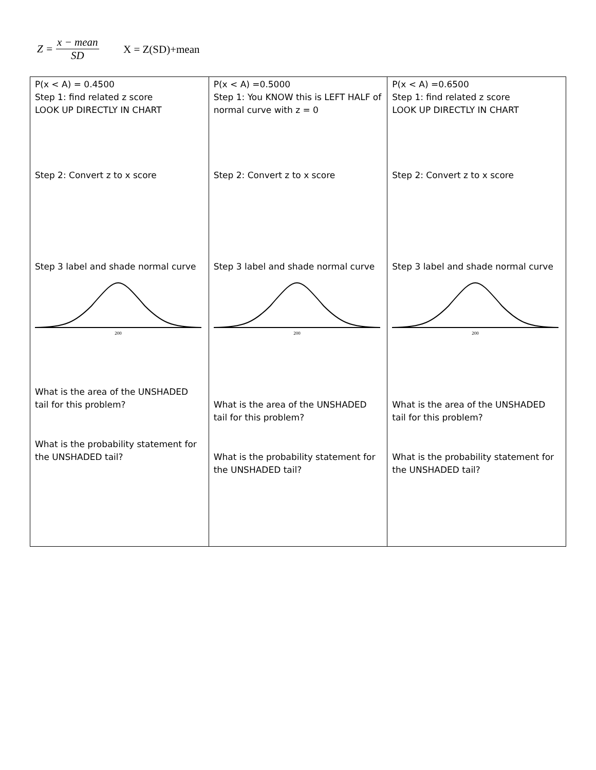Z =
x − mean
SD
X = Z(SD)+mean
| P(x < A) = 0.4500 Step 1: find related z score LOOK UP DIRECTLY IN CHART Step 2: Convert z to x score Step 3 label and shade normal curve 200 What is the area of the UNSHADED tail for this problem? What is the probability statement for the UNSHADED tail? | P(x < A) =0.5000 Step 1: You KNOW this is LEFT HALF of normal curve with z = 0 Step 2: Convert z to x score Step 3 label and shade normal curve 200 What is the area of the UNSHADED tail for this problem? What is the probability statement for the UNSHADED tail? | P(x < A) =0.6500 Step 1: find related z score LOOK UP DIRECTLY IN CHART Step 2: Convert z to x score Step 3 label and shade normal curve 200 What is the area of the UNSHADED tail for this problem? What is the probability statement for the UNSHADED tail? |